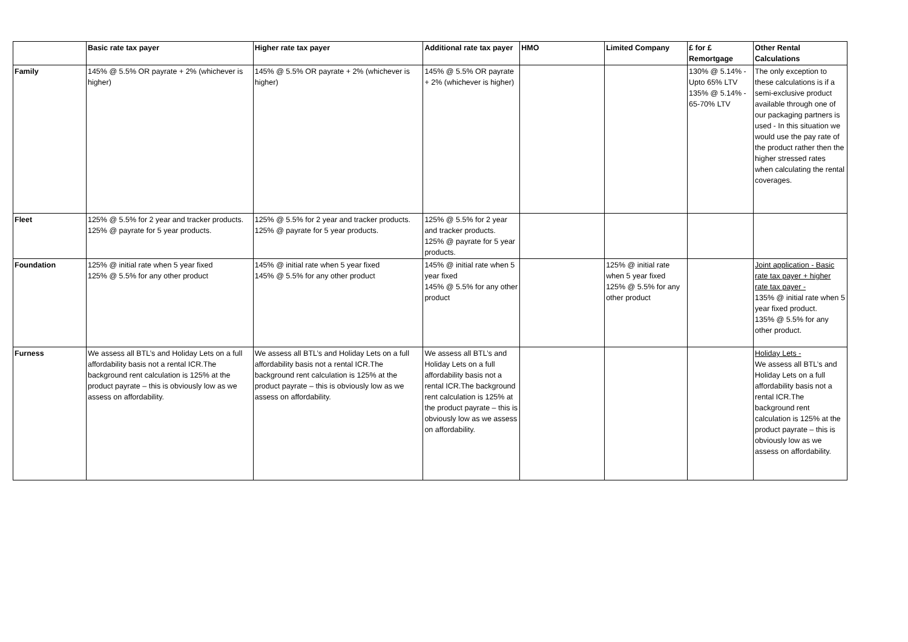| | Basic rate tax payer | Higher rate tax payer | Additional rate tax payer | HMO | Limited Company | £ for £ Remortgage | Other Rental Calculations |
| --- | --- | --- | --- | --- | --- | --- | --- |
| Family | 145% @ 5.5% OR payrate + 2% (whichever is higher) | 145% @ 5.5% OR payrate + 2% (whichever is higher) | 145% @ 5.5% OR payrate + 2% (whichever is higher) | | | 130% @ 5.14% - Upto 65% LTV 135% @ 5.14% - 65-70% LTV | The only exception to these calculations is if a semi-exclusive product available through one of our packaging partners is used - In this situation we would use the pay rate of the product rather then the higher stressed rates when calculating the rental coverages. |
| Fleet | 125% @ 5.5% for 2 year and tracker products. 125% @ payrate for 5 year products. | 125% @ 5.5% for 2 year and tracker products. 125% @ payrate for 5 year products. | 125% @ 5.5% for 2 year and tracker products. 125% @ payrate for 5 year products. | | | | |
| Foundation | 125% @ initial rate when 5 year fixed 125% @ 5.5% for any other product | 145% @ initial rate when 5 year fixed 145% @ 5.5% for any other product | 145% @ initial rate when 5 year fixed 145% @ 5.5% for any other product | | 125% @ initial rate when 5 year fixed 125% @ 5.5% for any other product | | Joint application - Basic rate tax payer + higher rate tax payer - 135% @ initial rate when 5 year fixed product. 135% @ 5.5% for any other product. |
| Furness | We assess all BTL’s and Holiday Lets on a full affordability basis not a rental ICR.The background rent calculation is 125% at the product payrate – this is obviously low as we assess on affordability. | We assess all BTL’s and Holiday Lets on a full affordability basis not a rental ICR.The background rent calculation is 125% at the product payrate – this is obviously low as we assess on affordability. | We assess all BTL’s and Holiday Lets on a full affordability basis not a rental ICR.The background rent calculation is 125% at the product payrate – this is obviously low as we assess on affordability. | | | | Holiday Lets - We assess all BTL’s and Holiday Lets on a full affordability basis not a rental ICR.The background rent calculation is 125% at the product payrate – this is obviously low as we assess on affordability. |